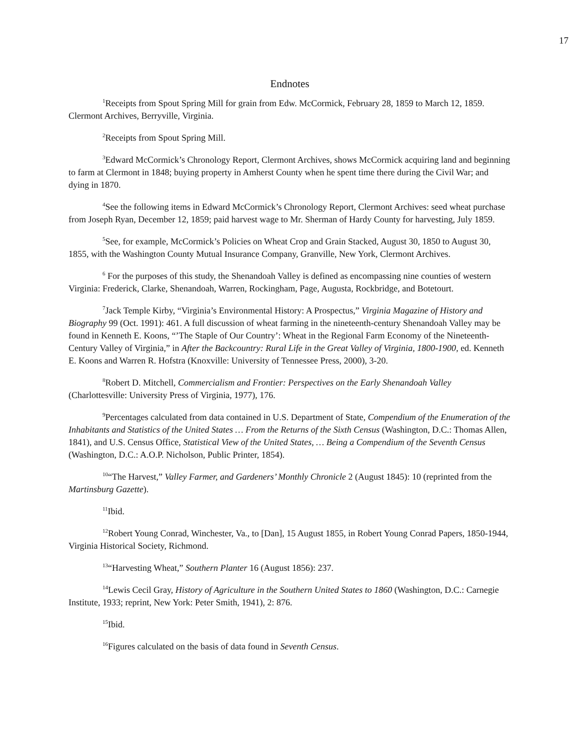17
Endnotes
<sup>1</sup> Receipts from Spout Spring Mill for grain from Edw. McCormick, February 28, 1859 to March 12, 1859. Clermont Archives, Berryville, Virginia.
<sup>2</sup> Receipts from Spout Spring Mill.
<sup>3</sup> Edward McCormick’s Chronology Report, Clermont Archives, shows McCormick acquiring land and beginning to farm at Clermont in 1848; buying property in Amherst County when he spent time there during the Civil War; and dying in 1870.
<sup>4</sup> See the following items in Edward McCormick’s Chronology Report, Clermont Archives: seed wheat purchase from Joseph Ryan, December 12, 1859; paid harvest wage to Mr. Sherman of Hardy County for harvesting, July 1859.
<sup>5</sup> See, for example, McCormick’s Policies on Wheat Crop and Grain Stacked, August 30, 1850 to August 30, 1855, with the Washington County Mutual Insurance Company, Granville, New York, Clermont Archives.
<sup>6</sup> For the purposes of this study, the Shenandoah Valley is defined as encompassing nine counties of western Virginia: Frederick, Clarke, Shenandoah, Warren, Rockingham, Page, Augusta, Rockbridge, and Botetourt.
<sup>7</sup> Jack Temple Kirby, “Virginia’s Environmental History: A Prospectus,” Virginia Magazine of History and Biography 99 (Oct. 1991): 461. A full discussion of wheat farming in the nineteenth-century Shenandoah Valley may be found in Kenneth E. Koons, “’The Staple of Our Country’: Wheat in the Regional Farm Economy of the Nineteenth-Century Valley of Virginia,” in After the Backcountry: Rural Life in the Great Valley of Virginia, 1800-1900, ed. Kenneth E. Koons and Warren R. Hofstra (Knoxville: University of Tennessee Press, 2000), 3-20.
<sup>8</sup> Robert D. Mitchell, Commercialism and Frontier: Perspectives on the Early Shenandoah Valley (Charlottesville: University Press of Virginia, 1977), 176.
<sup>9</sup> Percentages calculated from data contained in U.S. Department of State, Compendium of the Enumeration of the Inhabitants and Statistics of the United States … From the Returns of the Sixth Census (Washington, D.C.: Thomas Allen, 1841), and U.S. Census Office, Statistical View of the United States, … Being a Compendium of the Seventh Census (Washington, D.C.: A.O.P. Nicholson, Public Printer, 1854).
<sup>10</sup> “The Harvest,” Valley Farmer, and Gardeners’ Monthly Chronicle 2 (August 1845): 10 (reprinted from the Martinsburg Gazette).
<sup>11</sup> Ibid.
<sup>12</sup> Robert Young Conrad, Winchester, Va., to [Dan], 15 August 1855, in Robert Young Conrad Papers, 1850-1944, Virginia Historical Society, Richmond.
<sup>13</sup> “Harvesting Wheat,” Southern Planter 16 (August 1856): 237.
<sup>14</sup> Lewis Cecil Gray, History of Agriculture in the Southern United States to 1860 (Washington, D.C.: Carnegie Institute, 1933; reprint, New York: Peter Smith, 1941), 2: 876.
<sup>15</sup> Ibid.
<sup>16</sup> Figures calculated on the basis of data found in Seventh Census.